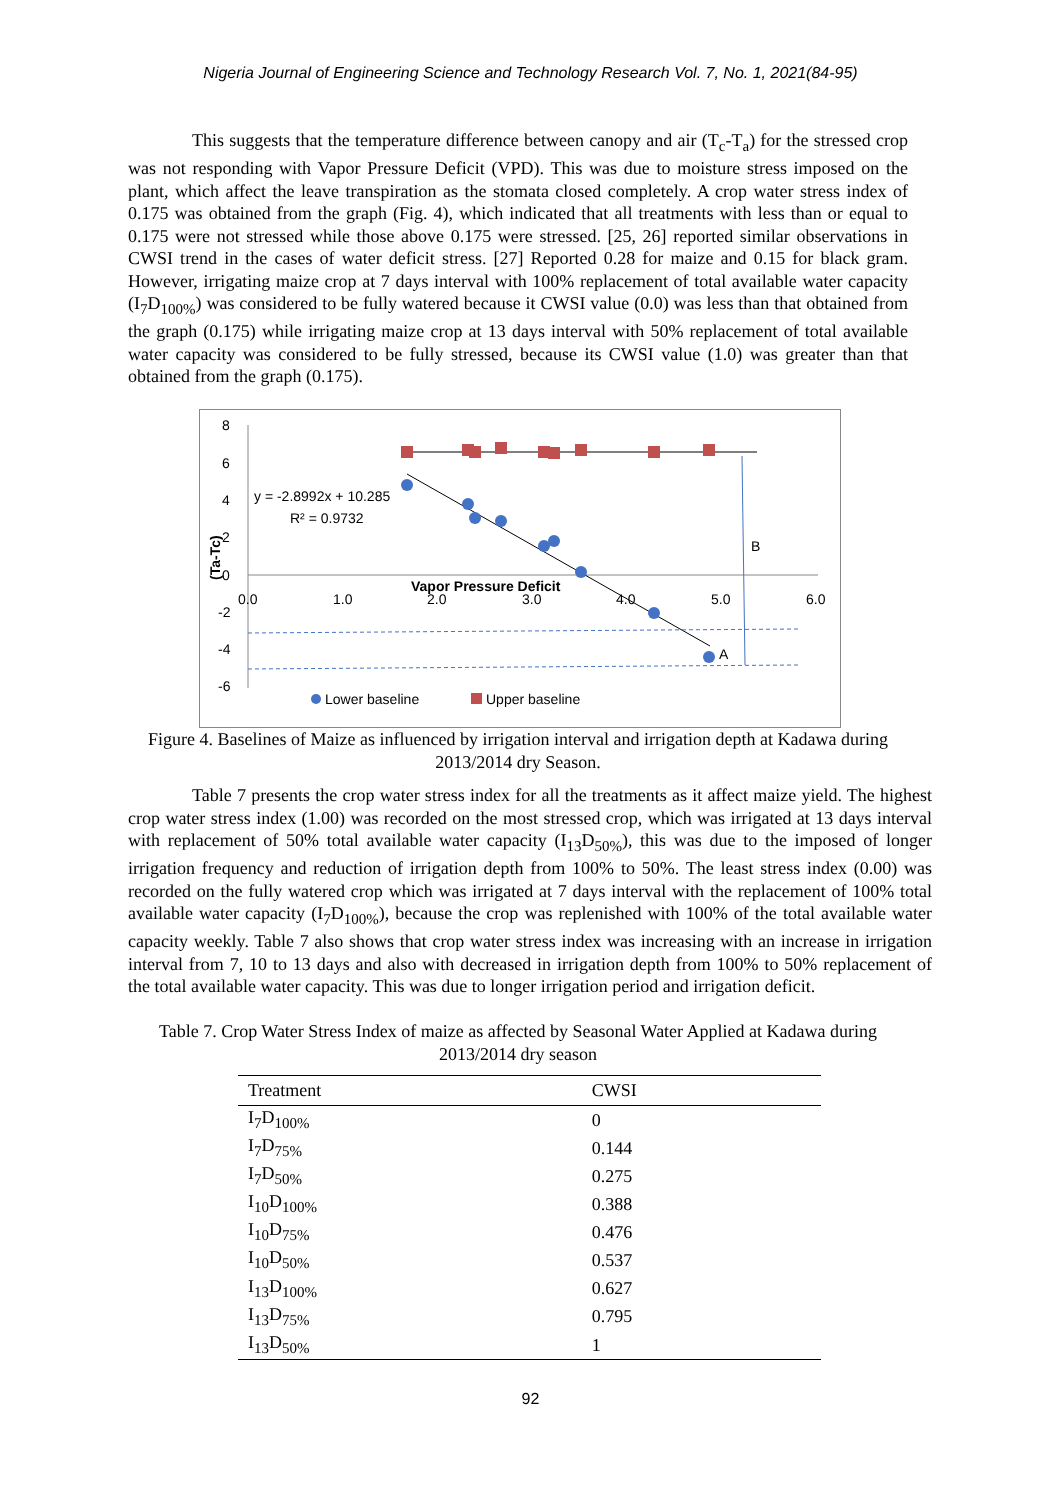Nigeria Journal of Engineering Science and Technology Research Vol. 7, No. 1, 2021(84-95)
This suggests that the temperature difference between canopy and air (T<sub>c</sub>-T<sub>a</sub>) for the stressed crop was not responding with Vapor Pressure Deficit (VPD). This was due to moisture stress imposed on the plant, which affect the leave transpiration as the stomata closed completely. A crop water stress index of 0.175 was obtained from the graph (Fig. 4), which indicated that all treatments with less than or equal to 0.175 were not stressed while those above 0.175 were stressed. [25, 26] reported similar observations in CWSI trend in the cases of water deficit stress. [27] Reported 0.28 for maize and 0.15 for black gram. However, irrigating maize crop at 7 days interval with 100% replacement of total available water capacity (I<sub>7</sub>D<sub>100%</sub>) was considered to be fully watered because it CWSI value (0.0) was less than that obtained from the graph (0.175) while irrigating maize crop at 13 days interval with 50% replacement of total available water capacity was considered to be fully stressed, because its CWSI value (1.0) was greater than that obtained from the graph (0.175).
8
6
4
2
0
-2
-4
-6
0.0
1.0
2.0
3.0
4.0
5.0
6.0
Vapor Pressure Deficit
(Ta-Tc)
y = -2.8992x + 10.285
R² = 0.9732
B
A
Lower baseline
Upper baseline
Figure 4. Baselines of Maize as influenced by irrigation interval and irrigation depth at Kadawa during 2013/2014 dry Season.
Table 7 presents the crop water stress index for all the treatments as it affect maize yield. The highest crop water stress index (1.00) was recorded on the most stressed crop, which was irrigated at 13 days interval with replacement of 50% total available water capacity (I<sub>13</sub>D<sub>50%</sub>), this was due to the imposed of longer irrigation frequency and reduction of irrigation depth from 100% to 50%. The least stress index (0.00) was recorded on the fully watered crop which was irrigated at 7 days interval with the replacement of 100% total available water capacity (I<sub>7</sub>D<sub>100%</sub>), because the crop was replenished with 100% of the total available water capacity weekly. Table 7 also shows that crop water stress index was increasing with an increase in irrigation interval from 7, 10 to 13 days and also with decreased in irrigation depth from 100% to 50% replacement of the total available water capacity. This was due to longer irrigation period and irrigation deficit.
Table 7. Crop Water Stress Index of maize as affected by Seasonal Water Applied at Kadawa during 2013/2014 dry season
| Treatment | CWSI |
| --- | --- |
| I<sub>7</sub>D<sub>100%</sub> | 0 |
| I<sub>7</sub>D<sub>75%</sub> | 0.144 |
| I<sub>7</sub>D<sub>50%</sub> | 0.275 |
| I<sub>10</sub>D<sub>100%</sub> | 0.388 |
| I<sub>10</sub>D<sub>75%</sub> | 0.476 |
| I<sub>10</sub>D<sub>50%</sub> | 0.537 |
| I<sub>13</sub>D<sub>100%</sub> | 0.627 |
| I<sub>13</sub>D<sub>75%</sub> | 0.795 |
| I<sub>13</sub>D<sub>50%</sub> | 1 |
92